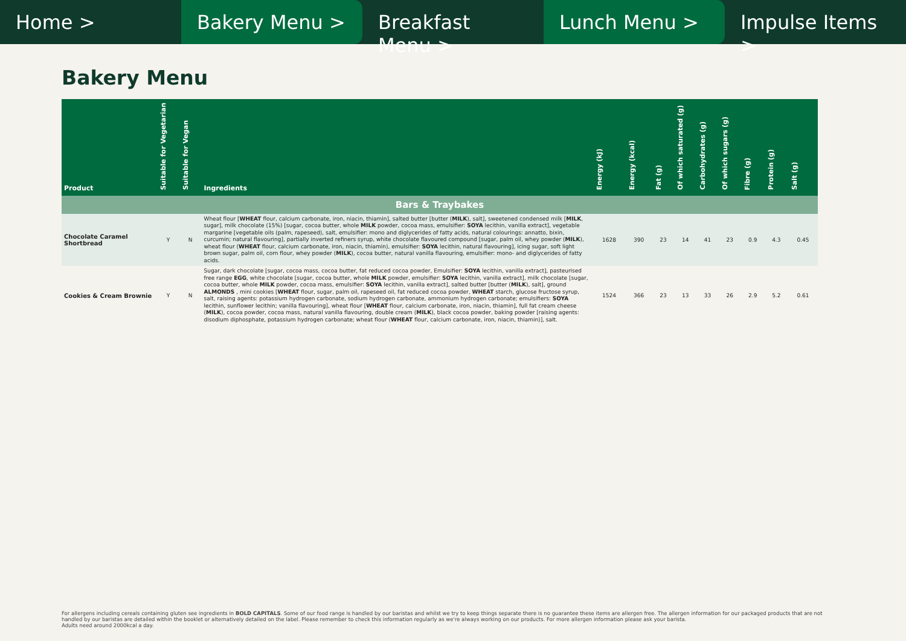Home > Bakery Menu > Breakfast Menu > Lunch Menu > Impulse Items >
Bakery Menu
| Product | Suitable for Vegetarian | Suitable for Vegan | Ingredients | Energy (kJ) | Energy (kcal) | Fat (g) | Of which saturated (g) | Carbohydrates (g) | Of which sugars (g) | Fibre (g) | Protein (g) | Salt (g) |
| --- | --- | --- | --- | --- | --- | --- | --- | --- | --- | --- | --- | --- |
| Bars & Traybakes | | | | | | | | | | | | |
| Chocolate Caramel Shortbread | Y | N | Wheat flour [ WHEAT flour, calcium carbonate, iron, niacin, thiamin], salted butter [butter ( MILK ), salt], sweetened condensed milk [ MILK , sugar], milk chocolate (15%) [sugar, cocoa butter, whole MILK powder, cocoa mass, emulsifier: SOYA lecithin, vanilla extract], vegetable margarine [vegetable oils (palm, rapeseed), salt, emulsifier: mono and diglycerides of fatty acids, natural colourings: annatto, bixin, curcumin; natural flavouring], partially inverted refiners syrup, white chocolate flavoured compound [sugar, palm oil, whey powder ( MILK ), wheat flour ( WHEAT flour, calcium carbonate, iron, niacin, thiamin), emulsifier: SOYA lecithin, natural flavouring], icing sugar, soft light brown sugar, palm oil, corn flour, whey powder ( MILK ), cocoa butter, natural vanilla flavouring, emulsifier: mono- and diglycerides of fatty acids. | 1628 | 390 | 23 | 14 | 41 | 23 | 0.9 | 4.3 | 0.45 |
| Cookies & Cream Brownie | Y | N | Sugar, dark chocolate [sugar, cocoa mass, cocoa butter, fat reduced cocoa powder, Emulsifier: SOYA lecithin, vanilla extract], pasteurised free range EGG , white chocolate [sugar, cocoa butter, whole MILK powder, emulsifier: SOYA lecithin, vanilla extract], milk chocolate [sugar, cocoa butter, whole MILK powder, cocoa mass, emulsifier: SOYA lecithin, vanilla extract], salted butter [butter ( MILK ), salt], ground ALMONDS , mini cookies [ WHEAT flour, sugar, palm oil, rapeseed oil, fat reduced cocoa powder, WHEAT starch, glucose fructose syrup, salt, raising agents: potassium hydrogen carbonate, sodium hydrogen carbonate, ammonium hydrogen carbonate; emulsifiers: SOYA lecithin, sunflower lecithin; vanilla flavouring], wheat flour [ WHEAT flour, calcium carbonate, iron, niacin, thiamin], full fat cream cheese ( MILK ), cocoa powder, cocoa mass, natural vanilla flavouring, double cream ( MILK ), black cocoa powder, baking powder [raising agents: disodium diphosphate, potassium hydrogen carbonate; wheat flour ( WHEAT flour, calcium carbonate, iron, niacin, thiamin)], salt. | 1524 | 366 | 23 | 13 | 33 | 26 | 2.9 | 5.2 | 0.61 |
For allergens including cereals containing gluten see ingredients in BOLD CAPITALS. Some of our food range is handled by our baristas and whilst we try to keep things separate there is no guarantee these items are allergen free. The allergen information for our packaged products that are not handled by our baristas are detailed within the booklet or alternatively detailed on the label. Please remember to check this information regularly as we're always working on our products. For more allergen information please ask your barista.
Adults need around 2000kcal a day.